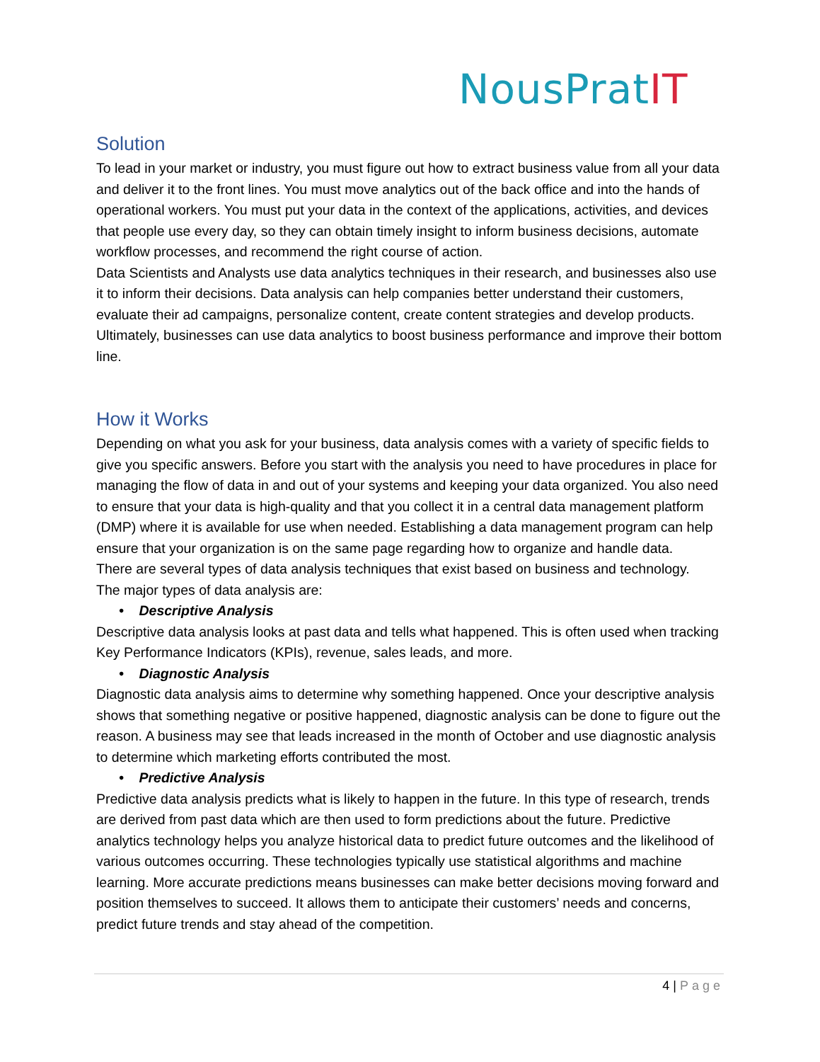NousPratIT
Solution
To lead in your market or industry, you must figure out how to extract business value from all your data and deliver it to the front lines. You must move analytics out of the back office and into the hands of operational workers. You must put your data in the context of the applications, activities, and devices that people use every day, so they can obtain timely insight to inform business decisions, automate workflow processes, and recommend the right course of action.
Data Scientists and Analysts use data analytics techniques in their research, and businesses also use it to inform their decisions. Data analysis can help companies better understand their customers, evaluate their ad campaigns, personalize content, create content strategies and develop products. Ultimately, businesses can use data analytics to boost business performance and improve their bottom line.
How it Works
Depending on what you ask for your business, data analysis comes with a variety of specific fields to give you specific answers. Before you start with the analysis you need to have procedures in place for managing the flow of data in and out of your systems and keeping your data organized. You also need to ensure that your data is high-quality and that you collect it in a central data management platform (DMP) where it is available for use when needed. Establishing a data management program can help ensure that your organization is on the same page regarding how to organize and handle data.
There are several types of data analysis techniques that exist based on business and technology.
The major types of data analysis are:
• Descriptive Analysis
Descriptive data analysis looks at past data and tells what happened. This is often used when tracking Key Performance Indicators (KPIs), revenue, sales leads, and more.
• Diagnostic Analysis
Diagnostic data analysis aims to determine why something happened. Once your descriptive analysis shows that something negative or positive happened, diagnostic analysis can be done to figure out the reason. A business may see that leads increased in the month of October and use diagnostic analysis to determine which marketing efforts contributed the most.
• Predictive Analysis
Predictive data analysis predicts what is likely to happen in the future. In this type of research, trends are derived from past data which are then used to form predictions about the future. Predictive analytics technology helps you analyze historical data to predict future outcomes and the likelihood of various outcomes occurring. These technologies typically use statistical algorithms and machine learning. More accurate predictions means businesses can make better decisions moving forward and position themselves to succeed. It allows them to anticipate their customers’ needs and concerns, predict future trends and stay ahead of the competition.
4 | Page